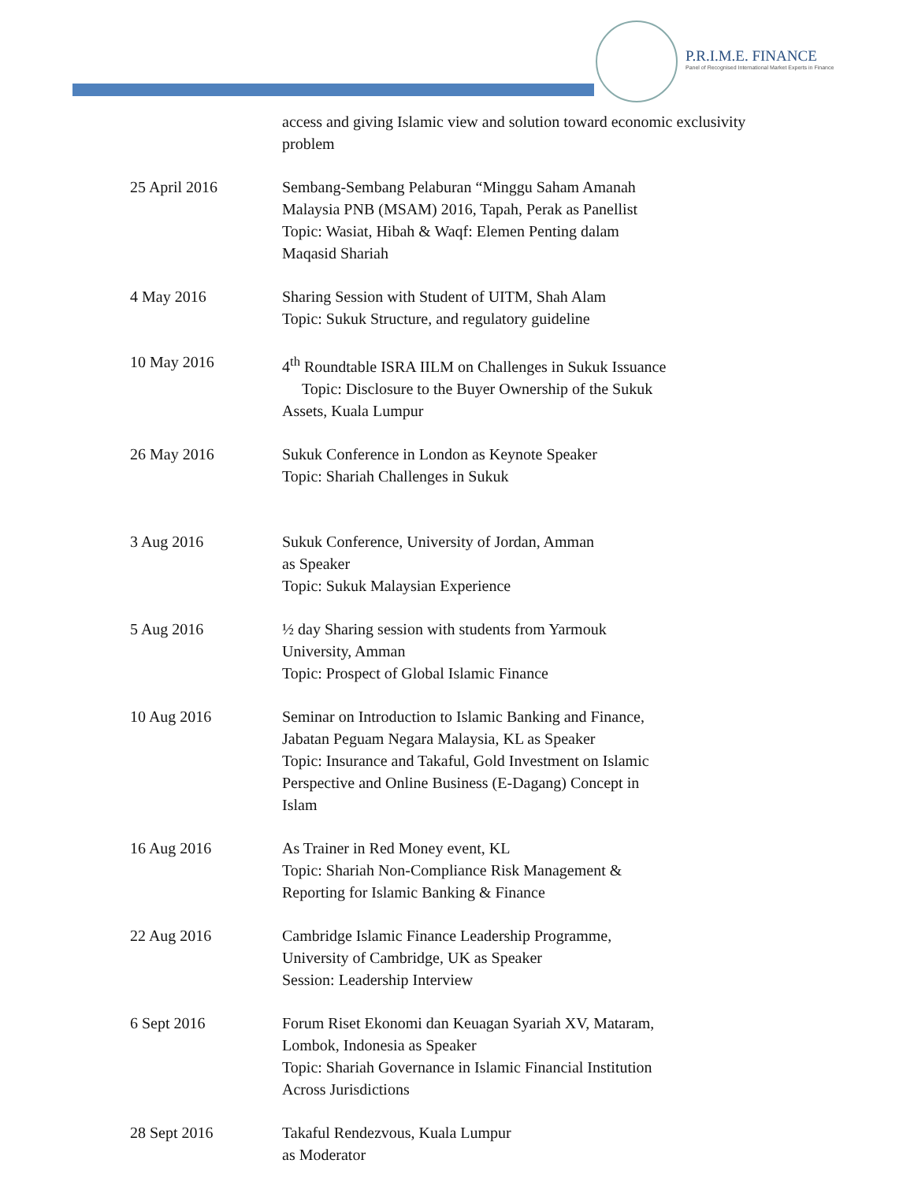P.R.I.M.E. FINANCE
Panel of Recognised International Market Experts in Finance
access and giving Islamic view and solution toward economic exclusivity problem
25 April 2016 Sembang-Sembang Pelaburan “Minggu Saham Amanah
Malaysia PNB (MSAM) 2016, Tapah, Perak as Panellist
Topic: Wasiat, Hibah & Waqf: Elemen Penting dalam
Maqasid Shariah
4 May 2016 Sharing Session with Student of UITM, Shah Alam
Topic: Sukuk Structure, and regulatory guideline
10 May 2016 4<sup>th</sup> Roundtable ISRA IILM on Challenges in Sukuk Issuance
Topic: Disclosure to the Buyer Ownership of the Sukuk
Assets, Kuala Lumpur
26 May 2016 Sukuk Conference in London as Keynote Speaker
Topic: Shariah Challenges in Sukuk
3 Aug 2016 Sukuk Conference, University of Jordan, Amman
as Speaker
Topic: Sukuk Malaysian Experience
5 Aug 2016 ½ day Sharing session with students from Yarmouk
University, Amman
Topic: Prospect of Global Islamic Finance
10 Aug 2016 Seminar on Introduction to Islamic Banking and Finance,
Jabatan Peguam Negara Malaysia, KL as Speaker
Topic: Insurance and Takaful, Gold Investment on Islamic
Perspective and Online Business (E-Dagang) Concept in
Islam
16 Aug 2016 As Trainer in Red Money event, KL
Topic: Shariah Non-Compliance Risk Management &
Reporting for Islamic Banking & Finance
22 Aug 2016 Cambridge Islamic Finance Leadership Programme,
University of Cambridge, UK as Speaker
Session: Leadership Interview
6 Sept 2016 Forum Riset Ekonomi dan Keuagan Syariah XV, Mataram,
Lombok, Indonesia as Speaker
Topic: Shariah Governance in Islamic Financial Institution
Across Jurisdictions
28 Sept 2016 Takaful Rendezvous, Kuala Lumpur
as Moderator